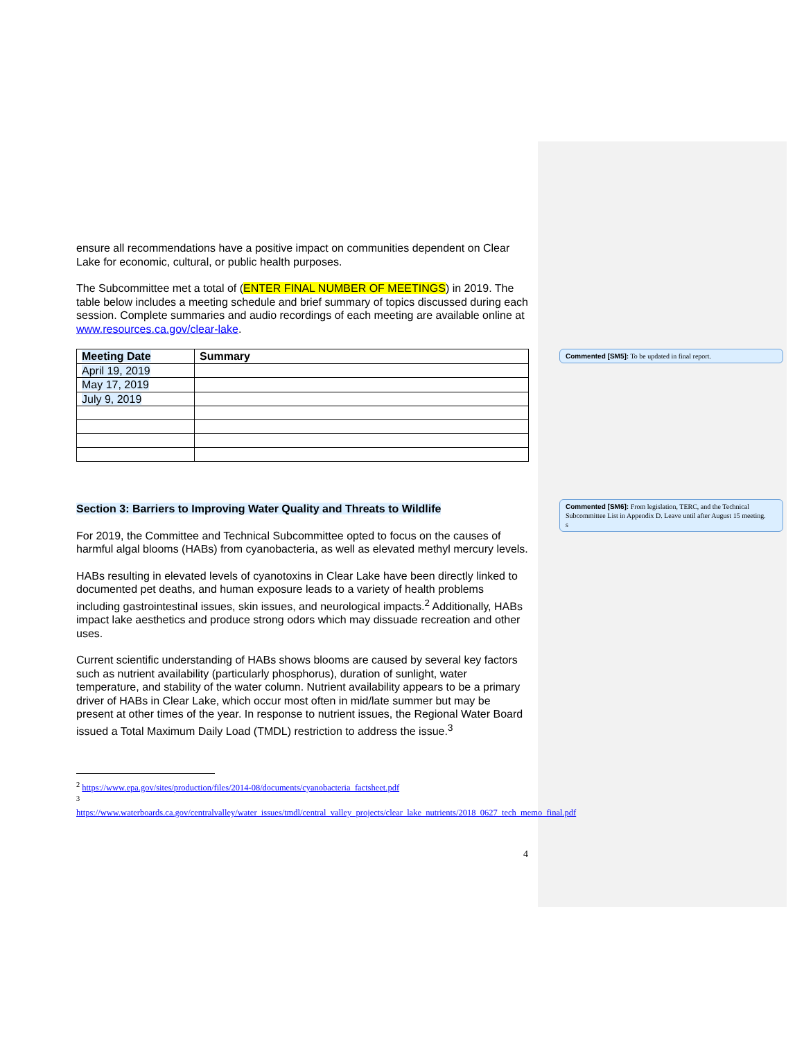ensure all recommendations have a positive impact on communities dependent on Clear Lake for economic, cultural, or public health purposes.
The Subcommittee met a total of (ENTER FINAL NUMBER OF MEETINGS) in 2019. The table below includes a meeting schedule and brief summary of topics discussed during each session. Complete summaries and audio recordings of each meeting are available online at www.resources.ca.gov/clear-lake.
| Meeting Date | Summary |
| --- | --- |
| April 19, 2019 | |
| May 17, 2019 | |
| July 9, 2019 | |
Section 3: Barriers to Improving Water Quality and Threats to Wildlife
For 2019, the Committee and Technical Subcommittee opted to focus on the causes of harmful algal blooms (HABs) from cyanobacteria, as well as elevated methyl mercury levels.
HABs resulting in elevated levels of cyanotoxins in Clear Lake have been directly linked to documented pet deaths, and human exposure leads to a variety of health problems including gastrointestinal issues, skin issues, and neurological impacts.<sup>2</sup> Additionally, HABs impact lake aesthetics and produce strong odors which may dissuade recreation and other uses.
Current scientific understanding of HABs shows blooms are caused by several key factors such as nutrient availability (particularly phosphorus), duration of sunlight, water temperature, and stability of the water column. Nutrient availability appears to be a primary driver of HABs in Clear Lake, which occur most often in mid/late summer but may be present at other times of the year. In response to nutrient issues, the Regional Water Board issued a Total Maximum Daily Load (TMDL) restriction to address the issue.<sup>3</sup>
<sup>2</sup> https://www.epa.gov/sites/production/files/2014-08/documents/cyanobacteria_factsheet.pdf
<sup>3</sup>
https://www.waterboards.ca.gov/centralvalley/water_issues/tmdl/central_valley_projects/clear_lake_nutrients/2018_0627_tech_memo_final.pdf
4
Commented [SM5]: To be updated in final report.
Commented [SM6]: From legislation, TERC, and the Technical Subcommittee List in Appendix D. Leave until after August 15 meeting.
s